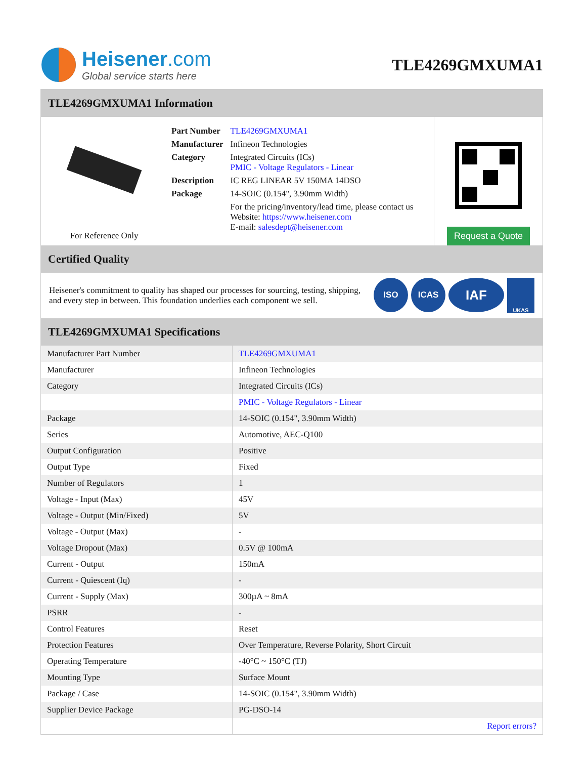Heisener.com
Global service starts here
TLE4269GMXUMA1
TLE4269GMXUMA1 Information
For Reference Only
| Part Number | TLE4269GMXUMA1 |
| Manufacturer | Infineon Technologies |
| Category | Integrated Circuits (ICs) PMIC - Voltage Regulators - Linear |
| Description | IC REG LINEAR 5V 150MA 14DSO |
| Package | 14-SOIC (0.154", 3.90mm Width) |
| | For the pricing/inventory/lead time, please contact us Website: https://www.heisener.com E-mail: salesdept@heisener.com |
Request a Quote
Certified Quality
Heisener's commitment to quality has shaped our processes for sourcing, testing, shipping, and every step in between. This foundation underlies each component we sell.
ISO ICAS
IAF
UKAS
TLE4269GMXUMA1 Specifications
| Manufacturer Part Number | TLE4269GMXUMA1 |
| Manufacturer | Infineon Technologies |
| Category | Integrated Circuits (ICs) |
| | PMIC - Voltage Regulators - Linear |
| Package | 14-SOIC (0.154", 3.90mm Width) |
| Series | Automotive, AEC-Q100 |
| Output Configuration | Positive |
| Output Type | Fixed |
| Number of Regulators | 1 |
| Voltage - Input (Max) | 45V |
| Voltage - Output (Min/Fixed) | 5V |
| Voltage - Output (Max) | - |
| Voltage Dropout (Max) | 0.5V @ 100mA |
| Current - Output | 150mA |
| Current - Quiescent (Iq) | - |
| Current - Supply (Max) | 300µA ~ 8mA |
| PSRR | - |
| Control Features | Reset |
| Protection Features | Over Temperature, Reverse Polarity, Short Circuit |
| Operating Temperature | -40°C ~ 150°C (TJ) |
| Mounting Type | Surface Mount |
| Package / Case | 14-SOIC (0.154", 3.90mm Width) |
| Supplier Device Package | PG-DSO-14 |
| | Report errors? |